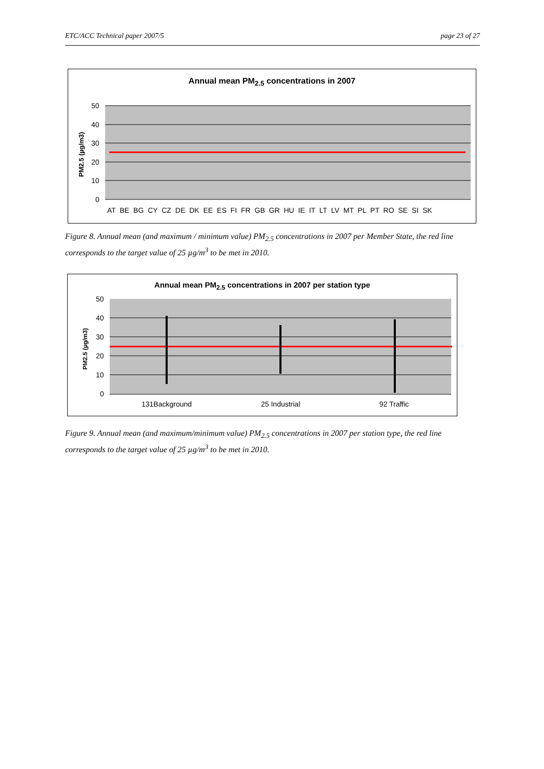ETC/ACC Technical paper 2007/5 page 23 of 27
Annual mean PM<sub>2.5</sub> concentrations in 2007
50
40
30
20
10
0
PM2.5 (µg/m3)
AT BE BG CY CZ DE DK EE ES FI FR GB GR HU IE IT LT LV MT PL PT RO SE SI SK
Figure 8. Annual mean (and maximum / minimum value) PM<sub>2.5</sub> concentrations in 2007 per Member State, the red line corresponds to the target value of 25 µg/m<sup>3</sup> to be met in 2010.
Annual mean PM<sub>2.5</sub> concentrations in 2007 per station type
50
40
30
20
10
0
PM2.5 (µg/m3)
131Background
25 Industrial
92 Traffic
Figure 9. Annual mean (and maximum/minimum value) PM<sub>2.5</sub> concentrations in 2007 per station type, the red line corresponds to the target value of 25 µg/m<sup>3</sup> to be met in 2010.